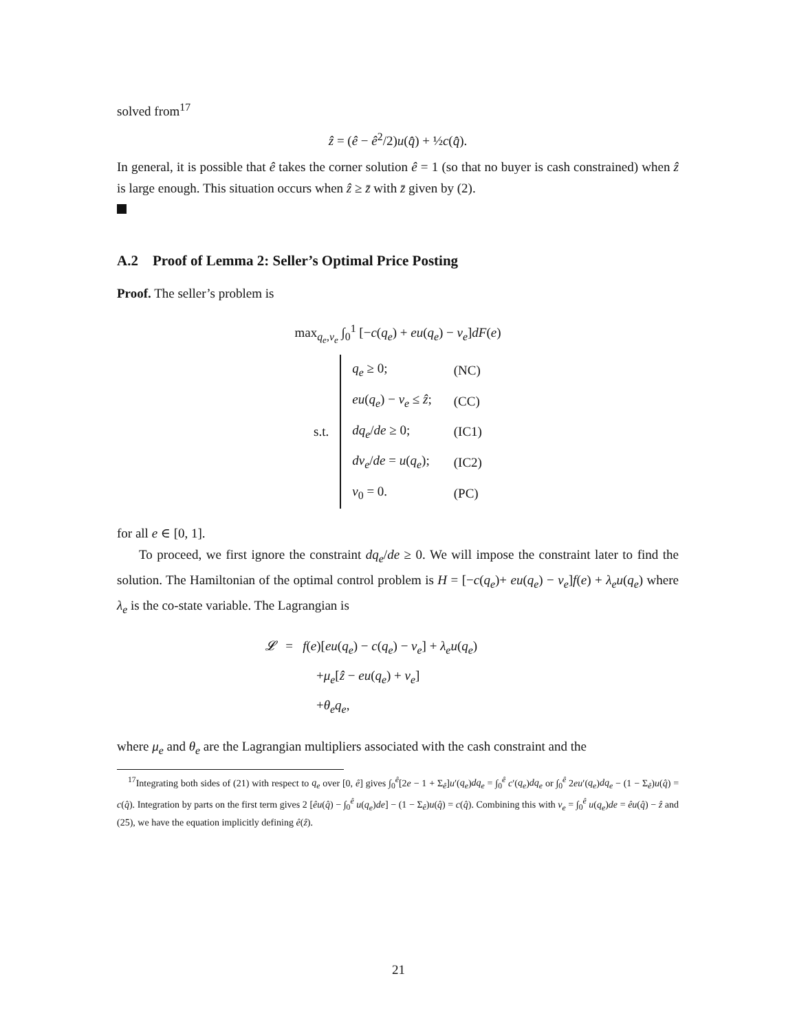solved from<sup>17</sup>
ẑ = (ê − ê<sup>2</sup>/2)u(q̂) + ½c(q̂).
In general, it is possible that ê takes the corner solution ê = 1 (so that no buyer is cash constrained) when ẑ is large enough. This situation occurs when ẑ ≥ z̄ with z̄ given by (2).
A.2 Proof of Lemma 2: Seller’s Optimal Price Posting
Proof. The seller’s problem is
max<sub>q<sub>e</sub>,v<sub>e</sub></sub> ∫<sub>0</sub><sup>1</sup> [−c(q<sub>e</sub>) + eu(q<sub>e</sub>) − v<sub>e</sub>]dF(e)
| s.t. | q<sub>e</sub> ≥ 0; | (NC) |
| | eu ( q<sub>e</sub> ) − v<sub>e</sub> ≤ ẑ ; | (CC) |
| | dq<sub>e</sub> / de ≥ 0; | (IC1) |
| | dv<sub>e</sub> / de = u ( q<sub>e</sub> ); | (IC2) |
| | v<sub>0</sub> = 0. | (PC) |
for all e ∈ [0, 1].
To proceed, we first ignore the constraint dq<sub>e</sub>/de ≥ 0. We will impose the constraint later to find the solution. The Hamiltonian of the optimal control problem is H = [−c(q<sub>e</sub>)+ eu(q<sub>e</sub>) − v<sub>e</sub>]f(e) + λ<sub>e</sub>u(q<sub>e</sub>) where λ<sub>e</sub> is the co-state variable. The Lagrangian is
𝓛 = f(e)[eu(q<sub>e</sub>) − c(q<sub>e</sub>) − v<sub>e</sub>] + λ<sub>e</sub>u(q<sub>e</sub>)
+μ<sub>e</sub>[ẑ − eu(q<sub>e</sub>) + v<sub>e</sub>]
+θ<sub>e</sub>q<sub>e</sub>,
where μ<sub>e</sub> and θ<sub>e</sub> are the Lagrangian multipliers associated with the cash constraint and the
<sup>17</sup> Integrating both sides of (21) with respect to q<sub>e</sub> over [0, ê] gives ∫<sub>0</sub><sup>ê</sup>[2e − 1 + Σ<sub>ê</sub>]u′(q<sub>e</sub>)dq<sub>e</sub> = ∫<sub>0</sub><sup>ê</sup> c′(q<sub>e</sub>)dq<sub>e</sub> or ∫<sub>0</sub><sup>ê</sup> 2eu′(q<sub>e</sub>)dq<sub>e</sub> − (1 − Σ<sub>ê</sub>)u(q̂) = c(q̂). Integration by parts on the first term gives 2 [êu(q̂) − ∫<sub>0</sub><sup>ê</sup> u(q<sub>e</sub>)de] − (1 − Σ<sub>ê</sub>)u(q̂) = c(q̂). Combining this with v<sub>e</sub> = ∫<sub>0</sub><sup>ê</sup> u(q<sub>e</sub>)de = êu(q̂) − ẑ and (25), we have the equation implicitly defining ê(ẑ).
21